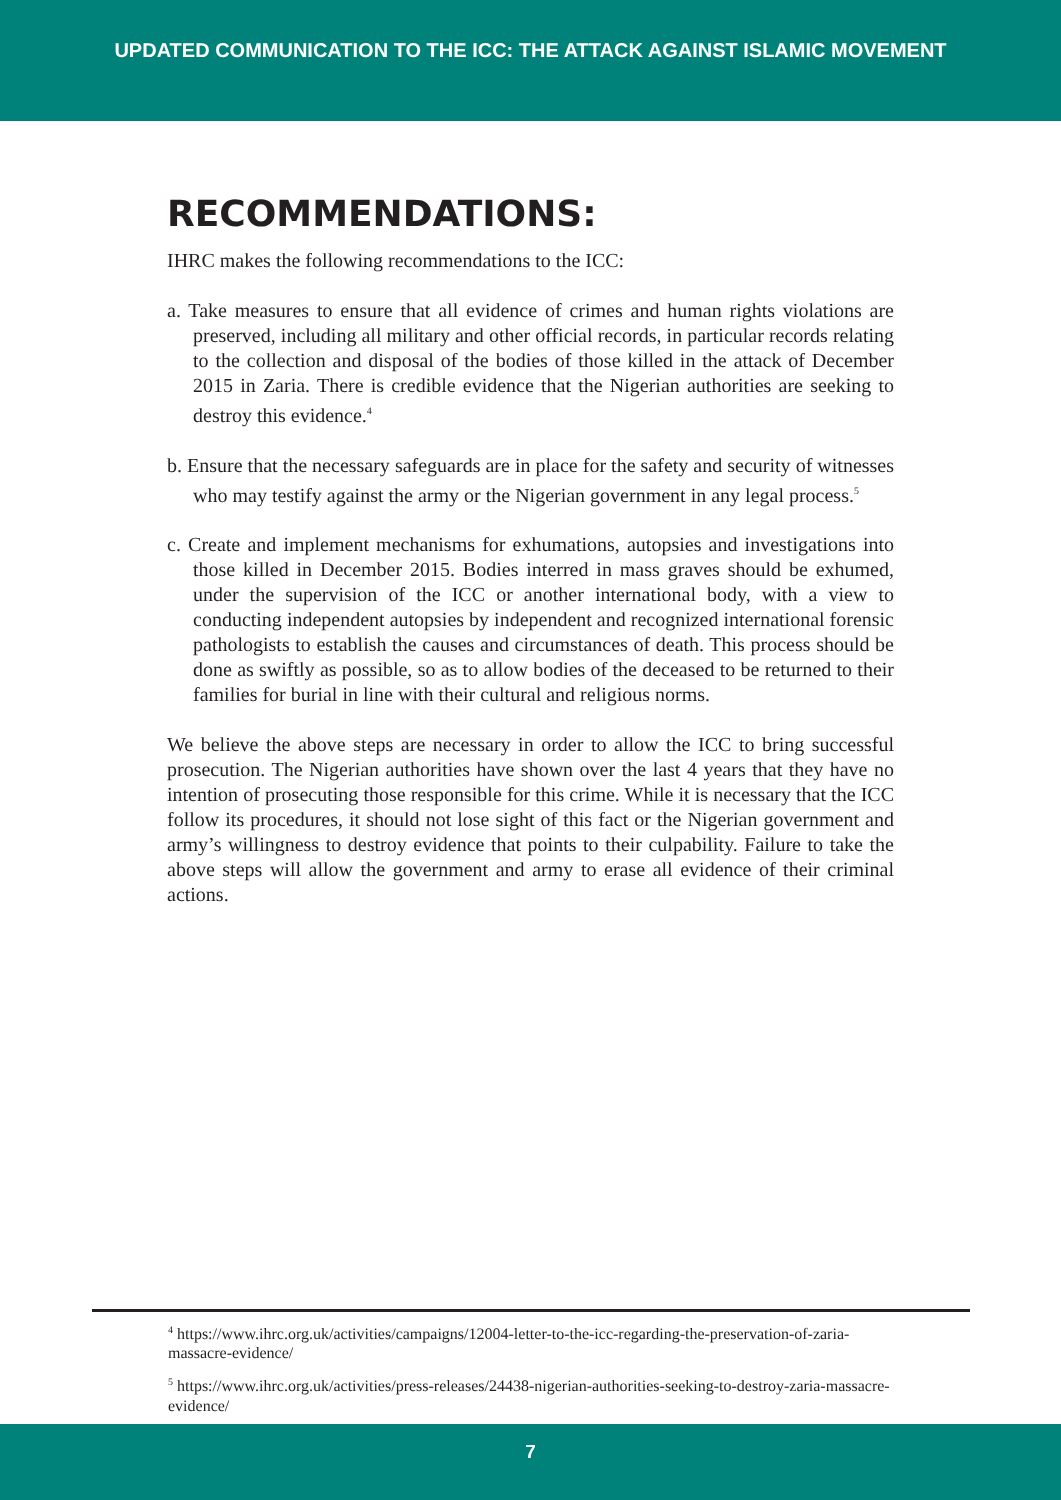UPDATED COMMUNICATION TO THE ICC: THE ATTACK AGAINST ISLAMIC MOVEMENT
RECOMMENDATIONS:
IHRC makes the following recommendations to the ICC:
a. Take measures to ensure that all evidence of crimes and human rights violations are preserved, including all military and other official records, in particular records relating to the collection and disposal of the bodies of those killed in the attack of December 2015 in Zaria. There is credible evidence that the Nigerian authorities are seeking to destroy this evidence.<sup>4</sup>
b. Ensure that the necessary safeguards are in place for the safety and security of witnesses who may testify against the army or the Nigerian government in any legal process.<sup>5</sup>
c. Create and implement mechanisms for exhumations, autopsies and investigations into those killed in December 2015. Bodies interred in mass graves should be exhumed, under the supervision of the ICC or another international body, with a view to conducting independent autopsies by independent and recognized international forensic pathologists to establish the causes and circumstances of death. This process should be done as swiftly as possible, so as to allow bodies of the deceased to be returned to their families for burial in line with their cultural and religious norms.
We believe the above steps are necessary in order to allow the ICC to bring successful prosecution. The Nigerian authorities have shown over the last 4 years that they have no intention of prosecuting those responsible for this crime. While it is necessary that the ICC follow its procedures, it should not lose sight of this fact or the Nigerian government and army’s willingness to destroy evidence that points to their culpability. Failure to take the above steps will allow the government and army to erase all evidence of their criminal actions.
<sup>4</sup> https://www.ihrc.org.uk/activities/campaigns/12004-letter-to-the-icc-regarding-the-preservation-of-zaria-massacre-evidence/
<sup>5</sup> https://www.ihrc.org.uk/activities/press-releases/24438-nigerian-authorities-seeking-to-destroy-zaria-massacre-evidence/
7